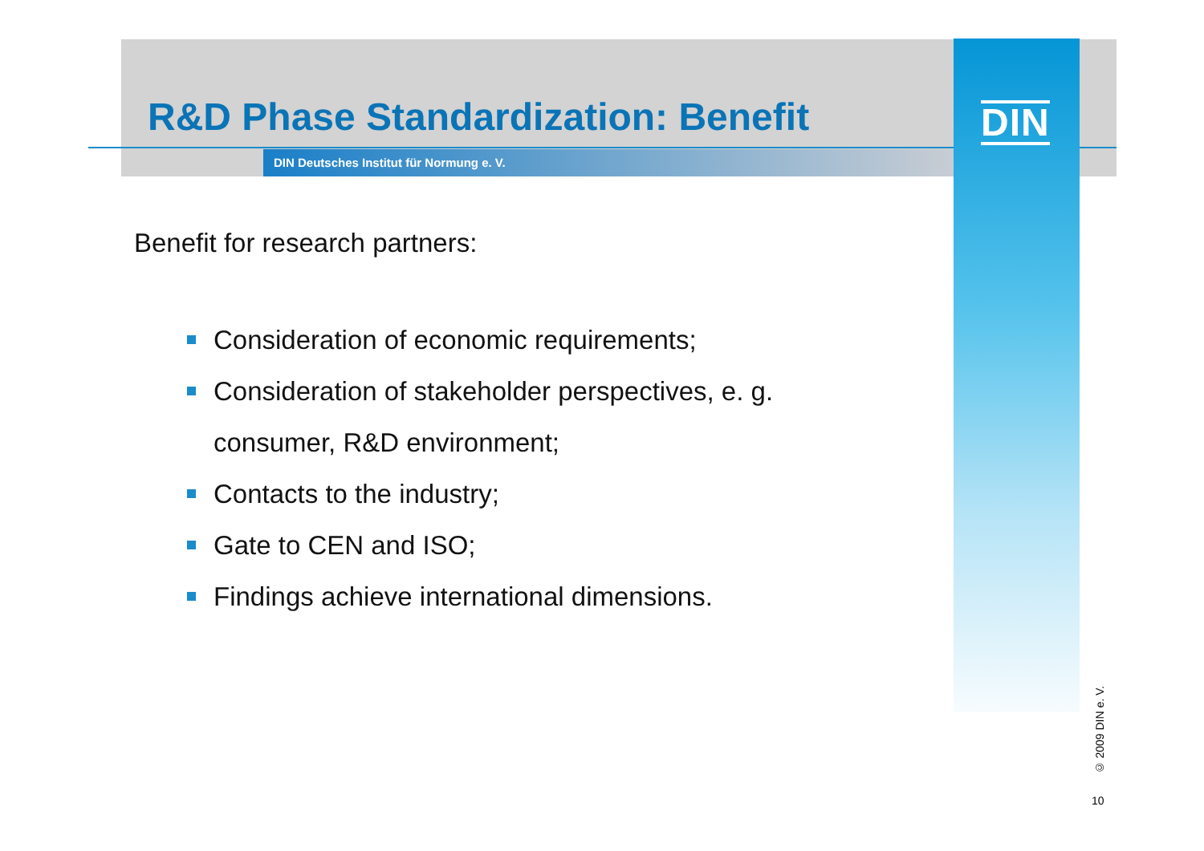R&D Phase Standardization: Benefit
DIN Deutsches Institut für Normung e. V.
DIN
Benefit for research partners:
Consideration of economic requirements;
Consideration of stakeholder perspectives, e. g.
consumer, R&D environment;
Contacts to the industry;
Gate to CEN and ISO;
Findings achieve international dimensions.
© 2009 DIN e. V.
10